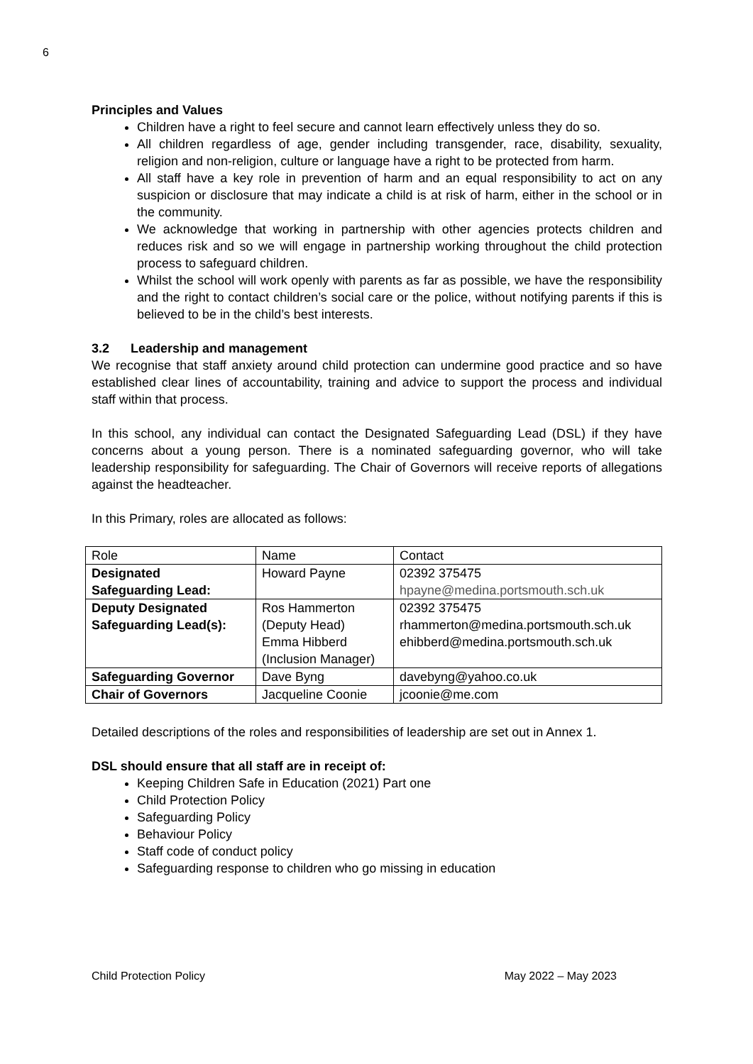6
Principles and Values
Children have a right to feel secure and cannot learn effectively unless they do so.
All children regardless of age, gender including transgender, race, disability, sexuality, religion and non-religion, culture or language have a right to be protected from harm.
All staff have a key role in prevention of harm and an equal responsibility to act on any suspicion or disclosure that may indicate a child is at risk of harm, either in the school or in the community.
We acknowledge that working in partnership with other agencies protects children and reduces risk and so we will engage in partnership working throughout the child protection process to safeguard children.
Whilst the school will work openly with parents as far as possible, we have the responsibility and the right to contact children’s social care or the police, without notifying parents if this is believed to be in the child’s best interests.
3.2 Leadership and management
We recognise that staff anxiety around child protection can undermine good practice and so have established clear lines of accountability, training and advice to support the process and individual staff within that process.
In this school, any individual can contact the Designated Safeguarding Lead (DSL) if they have concerns about a young person. There is a nominated safeguarding governor, who will take leadership responsibility for safeguarding. The Chair of Governors will receive reports of allegations against the headteacher.
In this Primary, roles are allocated as follows:
| Role | Name | Contact |
| Designated Safeguarding Lead: | Howard Payne | 02392 375475 hpayne@medina.portsmouth.sch.uk |
| Deputy Designated Safeguarding Lead(s): | Ros Hammerton (Deputy Head) Emma Hibberd (Inclusion Manager) | 02392 375475 rhammerton@medina.portsmouth.sch.uk ehibberd@medina.portsmouth.sch.uk |
| Safeguarding Governor | Dave Byng | davebyng@yahoo.co.uk |
| Chair of Governors | Jacqueline Coonie | jcoonie@me.com |
Detailed descriptions of the roles and responsibilities of leadership are set out in Annex 1.
DSL should ensure that all staff are in receipt of:
Keeping Children Safe in Education (2021) Part one
Child Protection Policy
Safeguarding Policy
Behaviour Policy
Staff code of conduct policy
Safeguarding response to children who go missing in education
Child Protection Policy May 2022 – May 2023